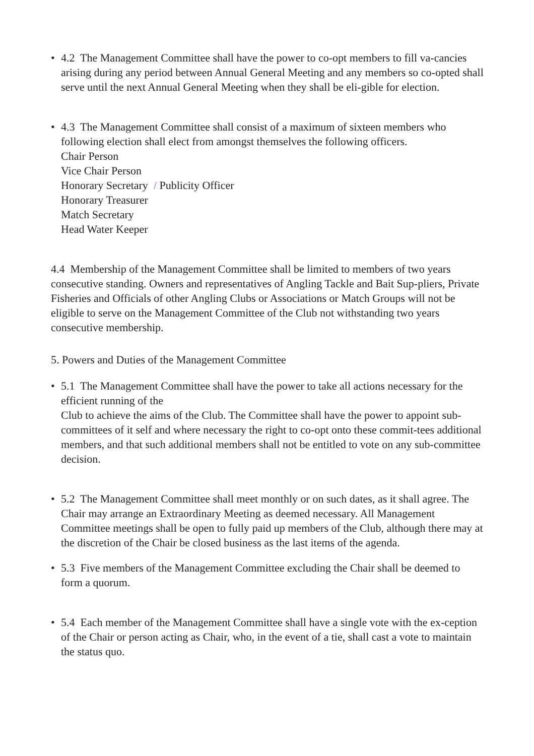• 4.2 The Management Committee shall have the power to co-opt members to fill va-cancies arising during any period between Annual General Meeting and any members so co-opted shall serve until the next Annual General Meeting when they shall be eli-gible for election.
• 4.3 The Management Committee shall consist of a maximum of sixteen members who following election shall elect from amongst themselves the following officers.
Chair Person
Vice Chair Person
Honorary Secretary / Publicity Officer
Honorary Treasurer
Match Secretary
Head Water Keeper
4.4 Membership of the Management Committee shall be limited to members of two years consecutive standing. Owners and representatives of Angling Tackle and Bait Sup-pliers, Private Fisheries and Officials of other Angling Clubs or Associations or Match Groups will not be eligible to serve on the Management Committee of the Club not withstanding two years consecutive membership.
5. Powers and Duties of the Management Committee
• 5.1 The Management Committee shall have the power to take all actions necessary for the efficient running of the
Club to achieve the aims of the Club. The Committee shall have the power to appoint sub-committees of it self and where necessary the right to co-opt onto these commit-tees additional members, and that such additional members shall not be entitled to vote on any sub-committee decision.
• 5.2 The Management Committee shall meet monthly or on such dates, as it shall agree. The Chair may arrange an Extraordinary Meeting as deemed necessary. All Management Committee meetings shall be open to fully paid up members of the Club, although there may at the discretion of the Chair be closed business as the last items of the agenda.
• 5.3 Five members of the Management Committee excluding the Chair shall be deemed to form a quorum.
• 5.4 Each member of the Management Committee shall have a single vote with the ex-ception of the Chair or person acting as Chair, who, in the event of a tie, shall cast a vote to maintain the status quo.